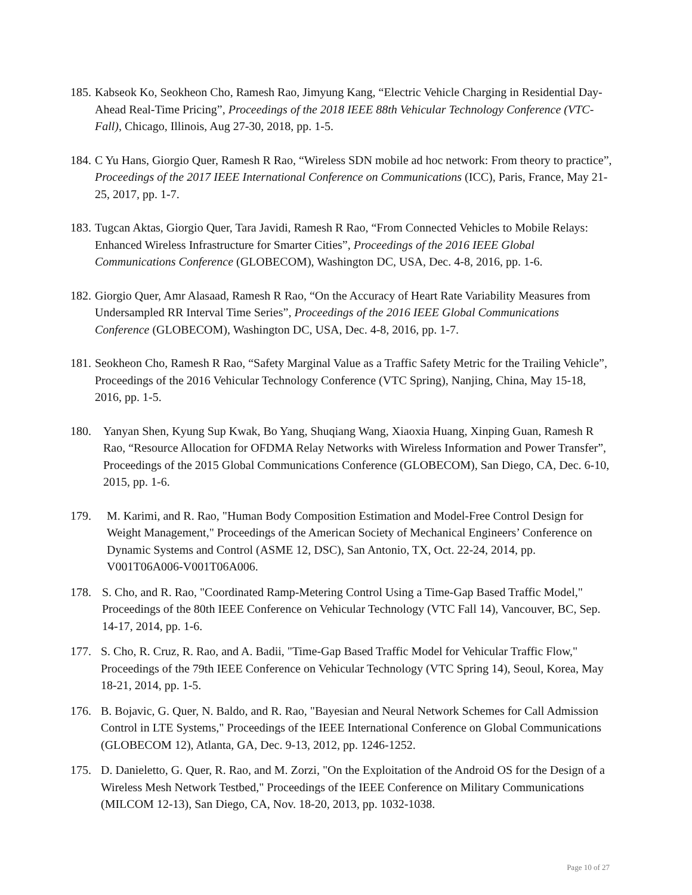185. Kabseok Ko, Seokheon Cho, Ramesh Rao, Jimyung Kang, “Electric Vehicle Charging in Residential Day-Ahead Real-Time Pricing”, Proceedings of the 2018 IEEE 88th Vehicular Technology Conference (VTC-Fall), Chicago, Illinois, Aug 27-30, 2018, pp. 1-5.
184. C Yu Hans, Giorgio Quer, Ramesh R Rao, “Wireless SDN mobile ad hoc network: From theory to practice”, Proceedings of the 2017 IEEE International Conference on Communications (ICC), Paris, France, May 21-25, 2017, pp. 1-7.
183. Tugcan Aktas, Giorgio Quer, Tara Javidi, Ramesh R Rao, “From Connected Vehicles to Mobile Relays: Enhanced Wireless Infrastructure for Smarter Cities”, Proceedings of the 2016 IEEE Global Communications Conference (GLOBECOM), Washington DC, USA, Dec. 4-8, 2016, pp. 1-6.
182. Giorgio Quer, Amr Alasaad, Ramesh R Rao, “On the Accuracy of Heart Rate Variability Measures from Undersampled RR Interval Time Series”, Proceedings of the 2016 IEEE Global Communications Conference (GLOBECOM), Washington DC, USA, Dec. 4-8, 2016, pp. 1-7.
181. Seokheon Cho, Ramesh R Rao, “Safety Marginal Value as a Traffic Safety Metric for the Trailing Vehicle”, Proceedings of the 2016 Vehicular Technology Conference (VTC Spring), Nanjing, China, May 15-18, 2016, pp. 1-5.
180. Yanyan Shen, Kyung Sup Kwak, Bo Yang, Shuqiang Wang, Xiaoxia Huang, Xinping Guan, Ramesh R Rao, “Resource Allocation for OFDMA Relay Networks with Wireless Information and Power Transfer”, Proceedings of the 2015 Global Communications Conference (GLOBECOM), San Diego, CA, Dec. 6-10, 2015, pp. 1-6.
179. M. Karimi, and R. Rao, "Human Body Composition Estimation and Model-Free Control Design for Weight Management," Proceedings of the American Society of Mechanical Engineers’ Conference on Dynamic Systems and Control (ASME 12, DSC), San Antonio, TX, Oct. 22-24, 2014, pp. V001T06A006-V001T06A006.
178. S. Cho, and R. Rao, "Coordinated Ramp-Metering Control Using a Time-Gap Based Traffic Model," Proceedings of the 80th IEEE Conference on Vehicular Technology (VTC Fall 14), Vancouver, BC, Sep. 14-17, 2014, pp. 1-6.
177. S. Cho, R. Cruz, R. Rao, and A. Badii, "Time-Gap Based Traffic Model for Vehicular Traffic Flow," Proceedings of the 79th IEEE Conference on Vehicular Technology (VTC Spring 14), Seoul, Korea, May 18-21, 2014, pp. 1-5.
176. B. Bojavic, G. Quer, N. Baldo, and R. Rao, "Bayesian and Neural Network Schemes for Call Admission Control in LTE Systems," Proceedings of the IEEE International Conference on Global Communications (GLOBECOM 12), Atlanta, GA, Dec. 9-13, 2012, pp. 1246-1252.
175. D. Danieletto, G. Quer, R. Rao, and M. Zorzi, "On the Exploitation of the Android OS for the Design of a Wireless Mesh Network Testbed," Proceedings of the IEEE Conference on Military Communications (MILCOM 12-13), San Diego, CA, Nov. 18-20, 2013, pp. 1032-1038.
Page 10 of 27